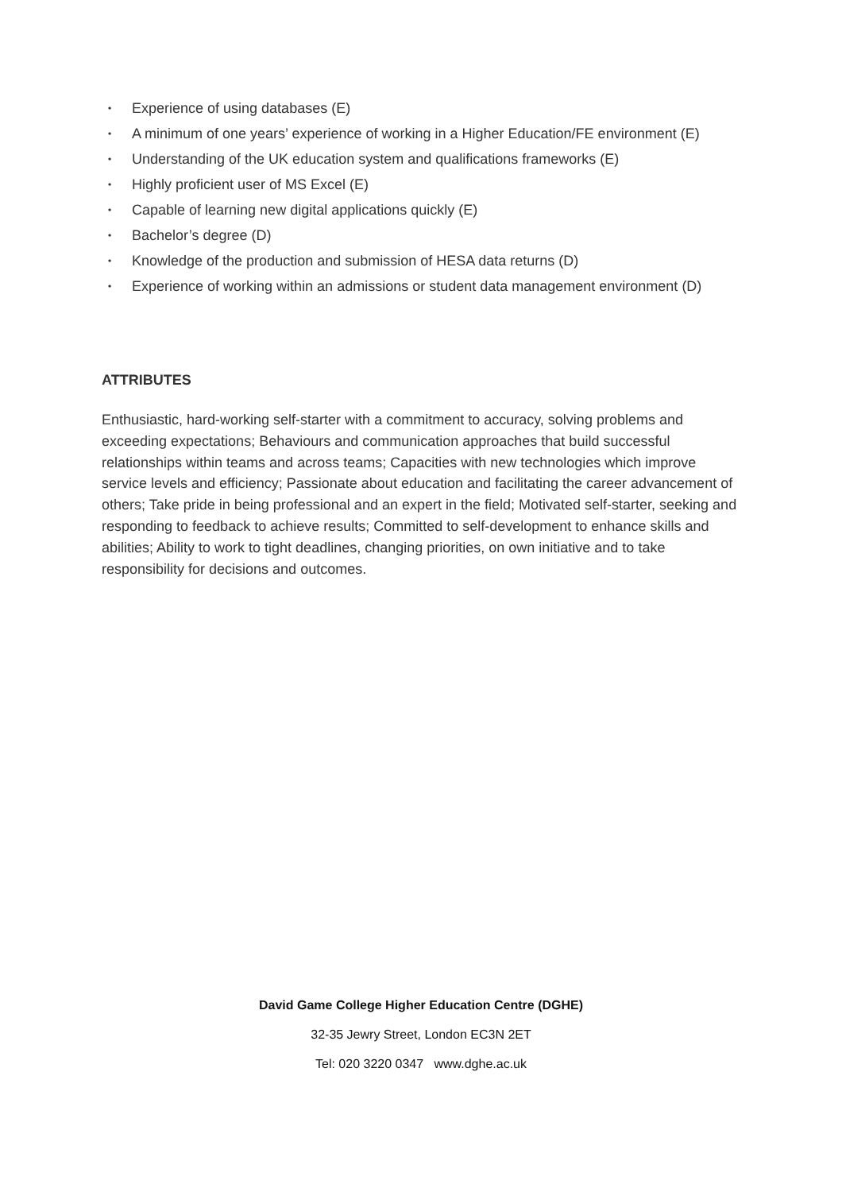• Experience of using databases (E)
• A minimum of one years’ experience of working in a Higher Education/FE environment (E)
• Understanding of the UK education system and qualifications frameworks (E)
• Highly proficient user of MS Excel (E)
• Capable of learning new digital applications quickly (E)
• Bachelor’s degree (D)
• Knowledge of the production and submission of HESA data returns (D)
• Experience of working within an admissions or student data management environment (D)
ATTRIBUTES
Enthusiastic, hard-working self-starter with a commitment to accuracy, solving problems and exceeding expectations; Behaviours and communication approaches that build successful relationships within teams and across teams; Capacities with new technologies which improve service levels and efficiency; Passionate about education and facilitating the career advancement of others; Take pride in being professional and an expert in the field; Motivated self-starter, seeking and responding to feedback to achieve results; Committed to self-development to enhance skills and abilities; Ability to work to tight deadlines, changing priorities, on own initiative and to take responsibility for decisions and outcomes.
David Game College Higher Education Centre (DGHE)
32-35 Jewry Street, London EC3N 2ET
Tel: 020 3220 0347 www.dghe.ac.uk